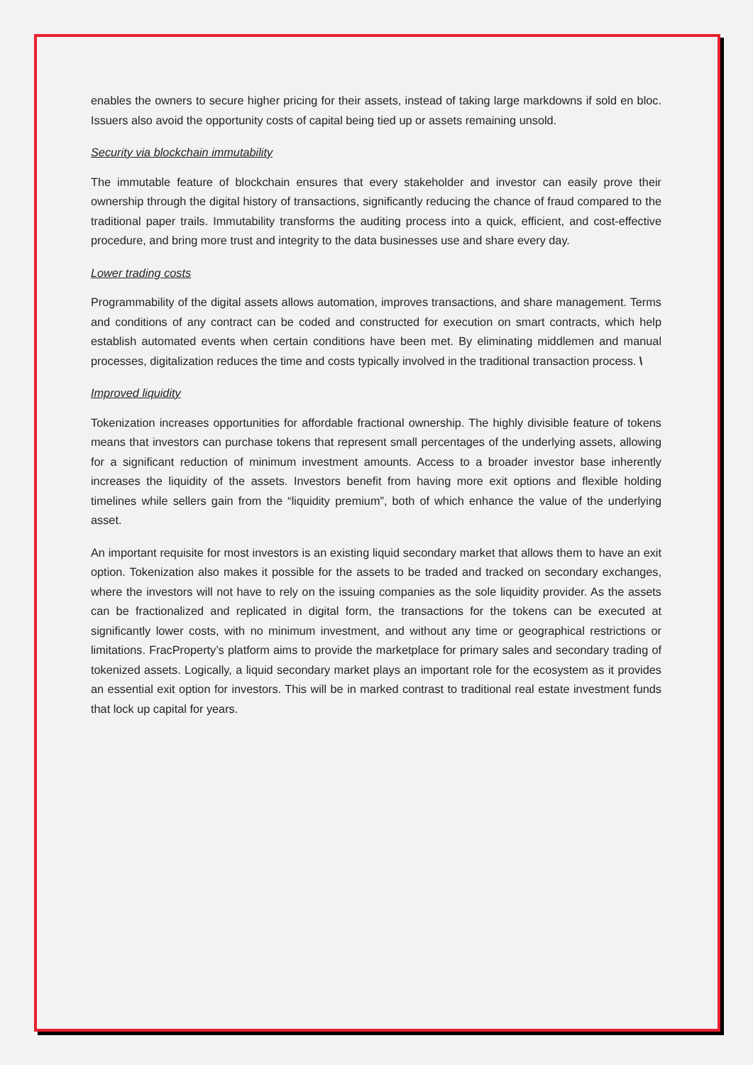enables the owners to secure higher pricing for their assets, instead of taking large markdowns if sold en bloc. Issuers also avoid the opportunity costs of capital being tied up or assets remaining unsold.
Security via blockchain immutability
The immutable feature of blockchain ensures that every stakeholder and investor can easily prove their ownership through the digital history of transactions, significantly reducing the chance of fraud compared to the traditional paper trails. Immutability transforms the auditing process into a quick, efficient, and cost-effective procedure, and bring more trust and integrity to the data businesses use and share every day.
Lower trading costs
Programmability of the digital assets allows automation, improves transactions, and share management. Terms and conditions of any contract can be coded and constructed for execution on smart contracts, which help establish automated events when certain conditions have been met. By eliminating middlemen and manual processes, digitalization reduces the time and costs typically involved in the traditional transaction process. \
Improved liquidity
Tokenization increases opportunities for affordable fractional ownership. The highly divisible feature of tokens means that investors can purchase tokens that represent small percentages of the underlying assets, allowing for a significant reduction of minimum investment amounts. Access to a broader investor base inherently increases the liquidity of the assets. Investors benefit from having more exit options and flexible holding timelines while sellers gain from the “liquidity premium”, both of which enhance the value of the underlying asset.
An important requisite for most investors is an existing liquid secondary market that allows them to have an exit option. Tokenization also makes it possible for the assets to be traded and tracked on secondary exchanges, where the investors will not have to rely on the issuing companies as the sole liquidity provider. As the assets can be fractionalized and replicated in digital form, the transactions for the tokens can be executed at significantly lower costs, with no minimum investment, and without any time or geographical restrictions or limitations. FracProperty’s platform aims to provide the marketplace for primary sales and secondary trading of tokenized assets. Logically, a liquid secondary market plays an important role for the ecosystem as it provides an essential exit option for investors. This will be in marked contrast to traditional real estate investment funds that lock up capital for years.